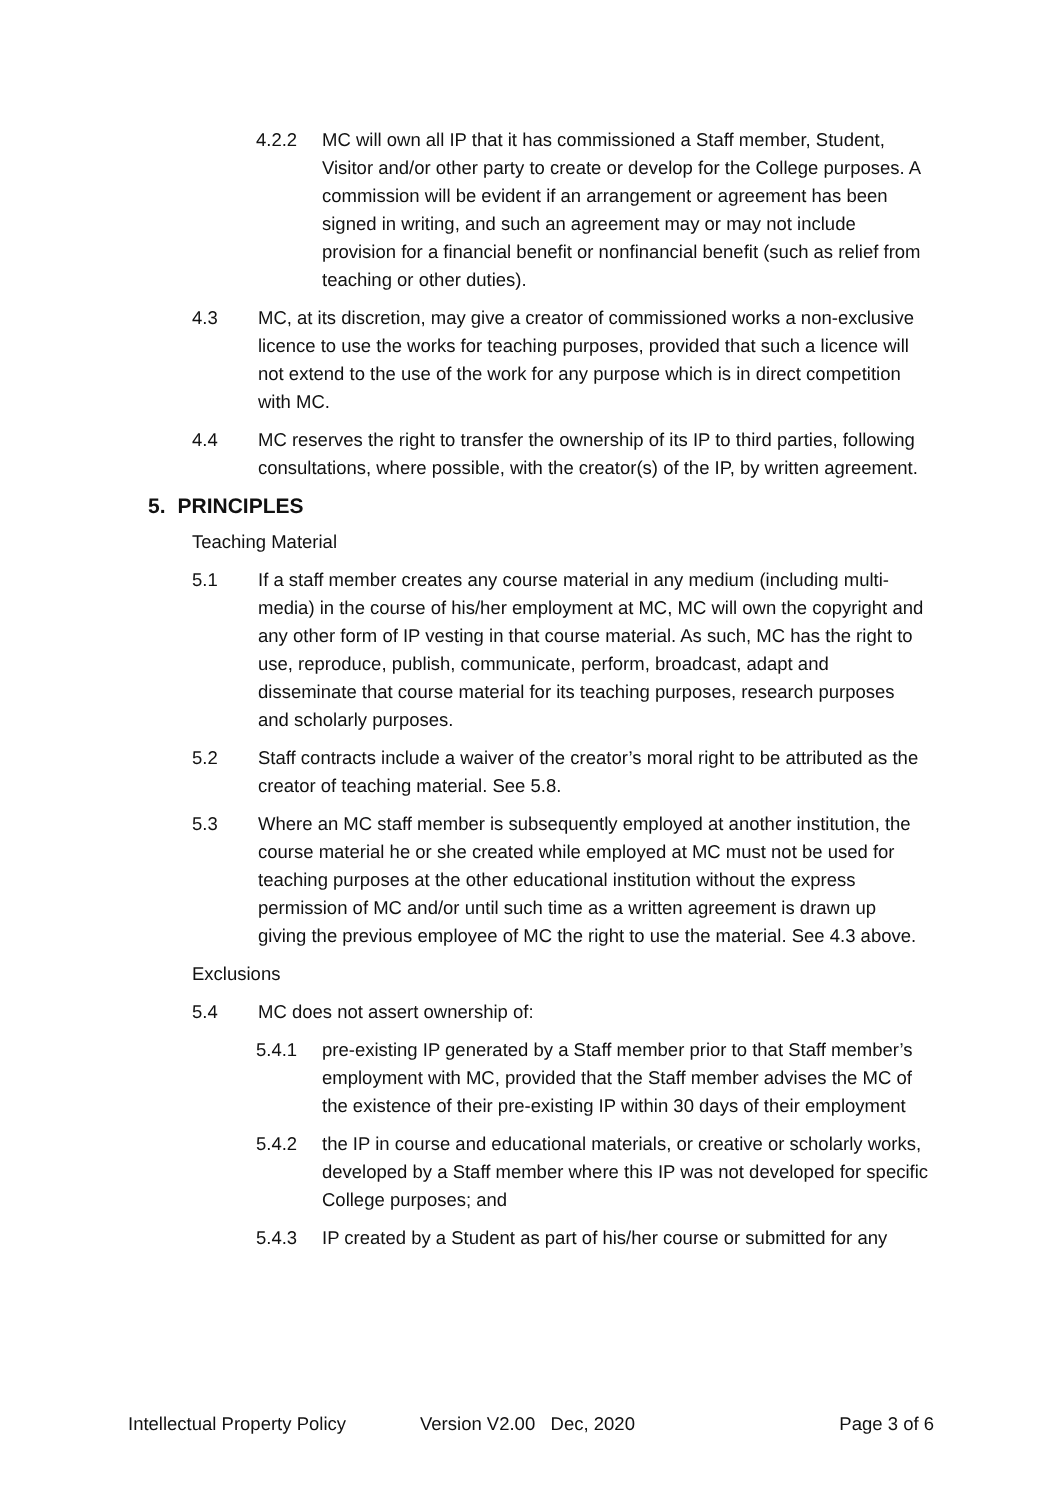4.2.2 MC will own all IP that it has commissioned a Staff member, Student, Visitor and/or other party to create or develop for the College purposes. A commission will be evident if an arrangement or agreement has been signed in writing, and such an agreement may or may not include provision for a financial benefit or nonfinancial benefit (such as relief from teaching or other duties).
4.3 MC, at its discretion, may give a creator of commissioned works a non-exclusive licence to use the works for teaching purposes, provided that such a licence will not extend to the use of the work for any purpose which is in direct competition with MC.
4.4 MC reserves the right to transfer the ownership of its IP to third parties, following consultations, where possible, with the creator(s) of the IP, by written agreement.
5. PRINCIPLES
Teaching Material
5.1 If a staff member creates any course material in any medium (including multi-media) in the course of his/her employment at MC, MC will own the copyright and any other form of IP vesting in that course material. As such, MC has the right to use, reproduce, publish, communicate, perform, broadcast, adapt and disseminate that course material for its teaching purposes, research purposes and scholarly purposes.
5.2 Staff contracts include a waiver of the creator’s moral right to be attributed as the creator of teaching material. See 5.8.
5.3 Where an MC staff member is subsequently employed at another institution, the course material he or she created while employed at MC must not be used for teaching purposes at the other educational institution without the express permission of MC and/or until such time as a written agreement is drawn up giving the previous employee of MC the right to use the material. See 4.3 above.
Exclusions
5.4 MC does not assert ownership of:
5.4.1 pre-existing IP generated by a Staff member prior to that Staff member’s employment with MC, provided that the Staff member advises the MC of the existence of their pre-existing IP within 30 days of their employment
5.4.2 the IP in course and educational materials, or creative or scholarly works, developed by a Staff member where this IP was not developed for specific College purposes; and
5.4.3 IP created by a Student as part of his/her course or submitted for any
Intellectual Property Policy Version V2.00 Dec, 2020 Page 3 of 6